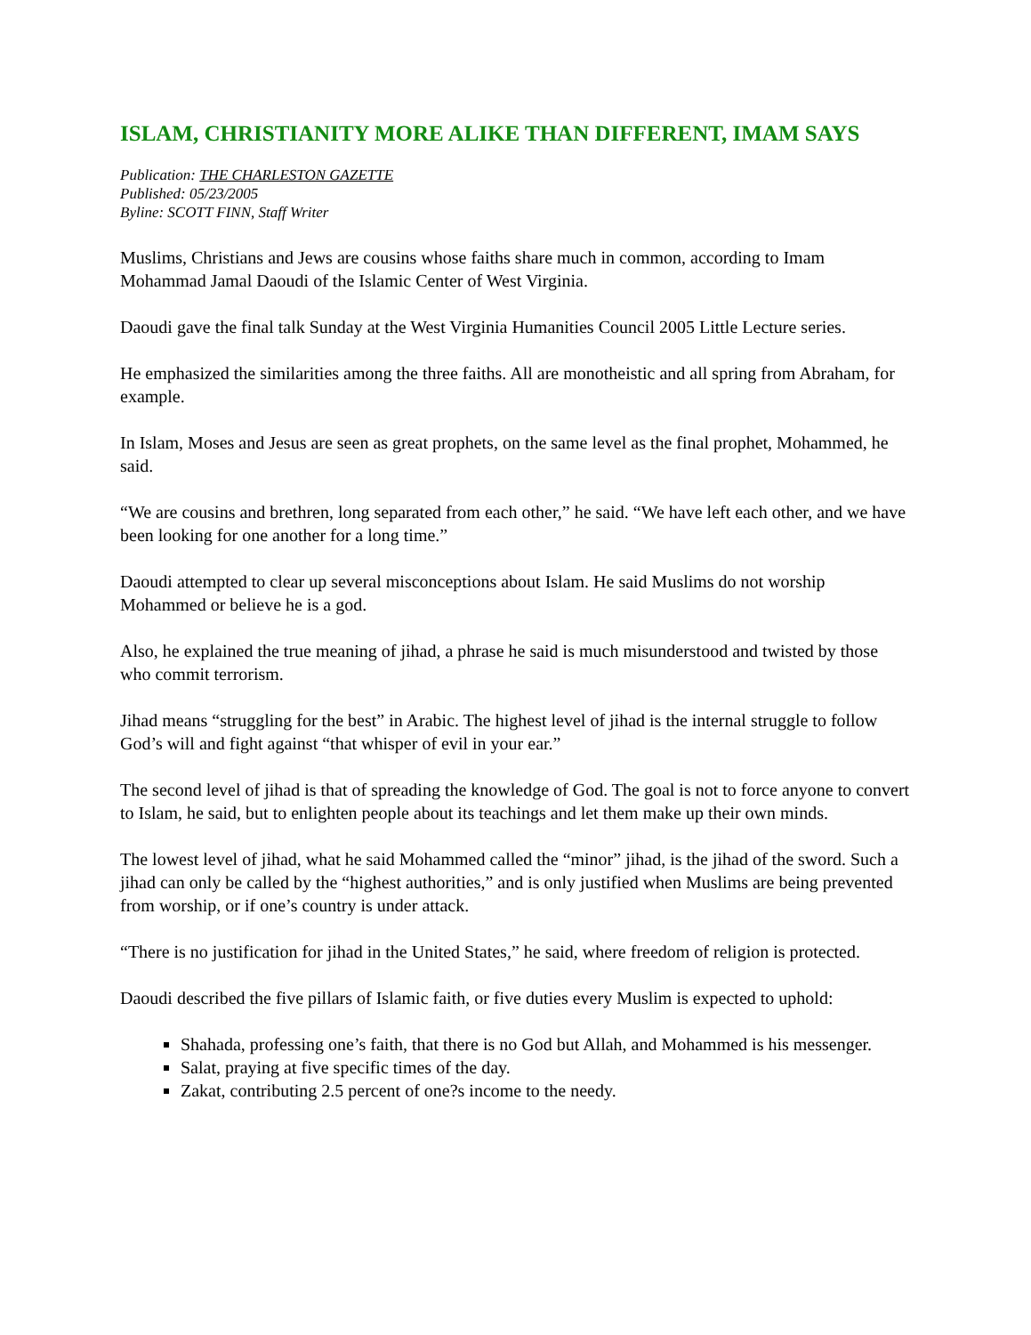ISLAM, CHRISTIANITY MORE ALIKE THAN DIFFERENT, IMAM SAYS
Publication: THE CHARLESTON GAZETTE
Published: 05/23/2005
Byline: SCOTT FINN, Staff Writer
Muslims, Christians and Jews are cousins whose faiths share much in common, according to Imam Mohammad Jamal Daoudi of the Islamic Center of West Virginia.
Daoudi gave the final talk Sunday at the West Virginia Humanities Council 2005 Little Lecture series.
He emphasized the similarities among the three faiths. All are monotheistic and all spring from Abraham, for example.
In Islam, Moses and Jesus are seen as great prophets, on the same level as the final prophet, Mohammed, he said.
“We are cousins and brethren, long separated from each other,” he said. “We have left each other, and we have been looking for one another for a long time.”
Daoudi attempted to clear up several misconceptions about Islam. He said Muslims do not worship Mohammed or believe he is a god.
Also, he explained the true meaning of jihad, a phrase he said is much misunderstood and twisted by those who commit terrorism.
Jihad means “struggling for the best” in Arabic. The highest level of jihad is the internal struggle to follow God’s will and fight against “that whisper of evil in your ear.”
The second level of jihad is that of spreading the knowledge of God. The goal is not to force anyone to convert to Islam, he said, but to enlighten people about its teachings and let them make up their own minds.
The lowest level of jihad, what he said Mohammed called the “minor” jihad, is the jihad of the sword. Such a jihad can only be called by the “highest authorities,” and is only justified when Muslims are being prevented from worship, or if one’s country is under attack.
“There is no justification for jihad in the United States,” he said, where freedom of religion is protected.
Daoudi described the five pillars of Islamic faith, or five duties every Muslim is expected to uphold:
Shahada, professing one’s faith, that there is no God but Allah, and Mohammed is his messenger.
Salat, praying at five specific times of the day.
Zakat, contributing 2.5 percent of one?s income to the needy.